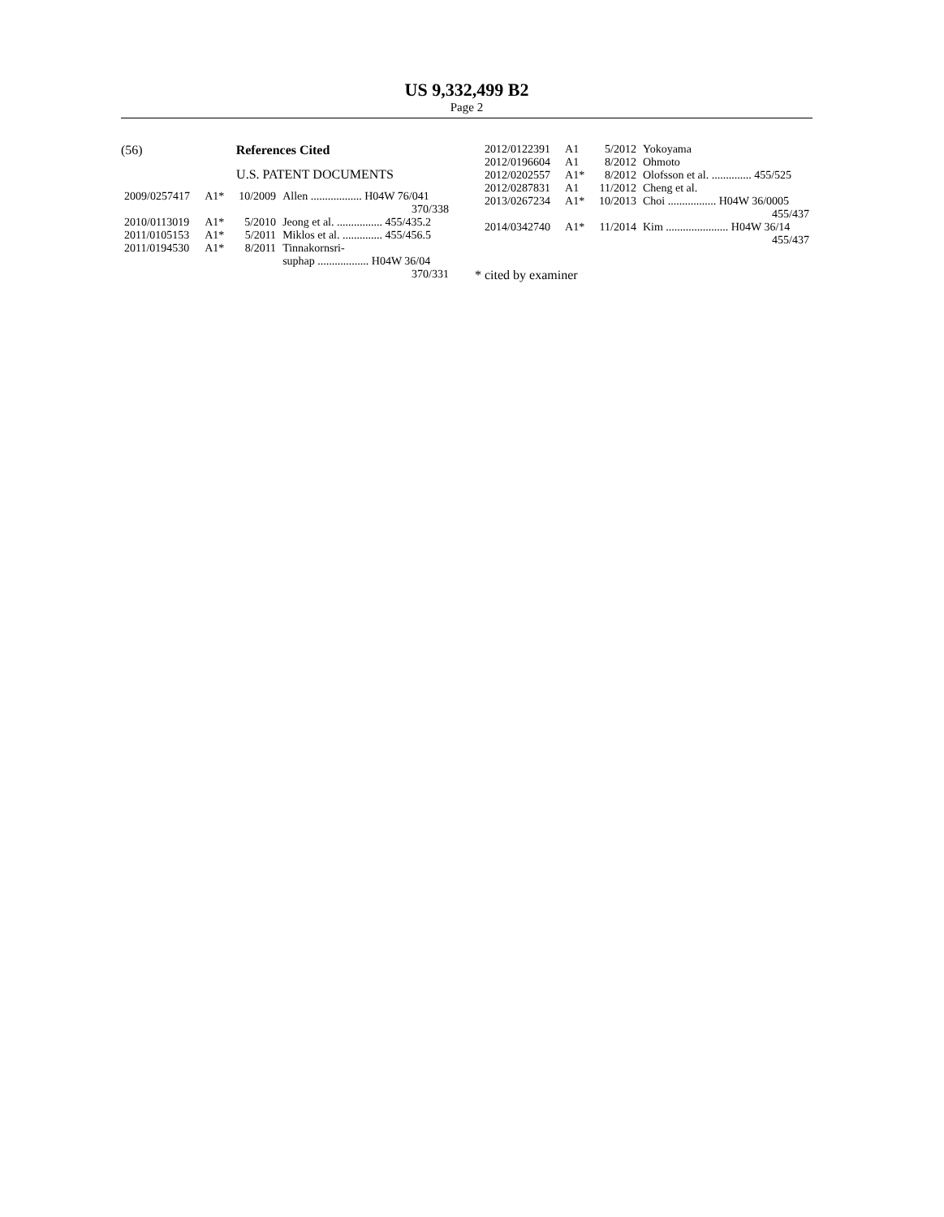US 9,332,499 B2
Page 2
(56) References Cited
U.S. PATENT DOCUMENTS
| 2009/0257417 | A1* | 10/2009 | Allen .................. H04W 76/041 |
| | | | 370/338 |
| 2010/0113019 | A1* | 5/2010 | Jeong et al. ................ 455/435.2 |
| 2011/0105153 | A1* | 5/2011 | Miklos et al. .............. 455/456.5 |
| 2011/0194530 | A1* | 8/2011 | Tinnakornsri- |
| | | | suphap .................. H04W 36/04 |
| | | | 370/331 |
| 2012/0122391 | A1 | 5/2012 | Yokoyama |
| 2012/0196604 | A1 | 8/2012 | Ohmoto |
| 2012/0202557 | A1* | 8/2012 | Olofsson et al. .............. 455/525 |
| 2012/0287831 | A1 | 11/2012 | Cheng et al. |
| 2013/0267234 | A1* | 10/2013 | Choi ................. H04W 36/0005 |
| | | | 455/437 |
| 2014/0342740 | A1* | 11/2014 | Kim ...................... H04W 36/14 |
| | | | 455/437 |
* cited by examiner